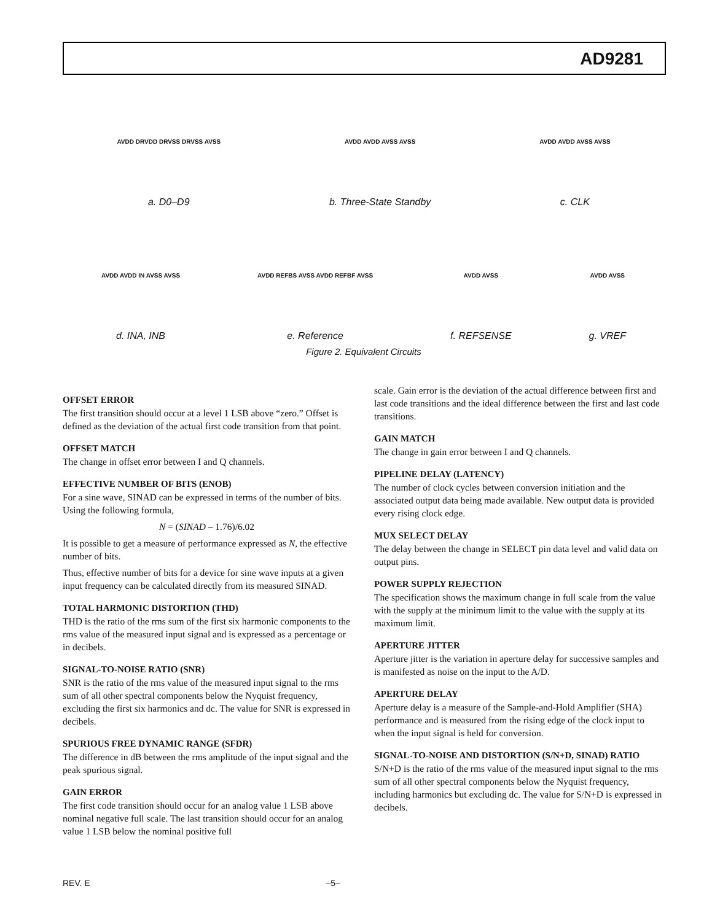AD9281
AVDD DRVDD DRVSS DRVSS AVSS
a. D0–D9
AVDD AVDD AVSS AVSS
b. Three-State Standby
AVDD AVDD AVSS AVSS
c. CLK
AVDD AVDD IN AVSS AVSS
d. INA, INB
AVDD REFBS AVSS AVDD REFBF AVSS
e. Reference
AVDD AVSS
f. REFSENSE
AVDD AVSS
g. VREF
Figure 2. Equivalent Circuits
OFFSET ERROR
The first transition should occur at a level 1 LSB above “zero.” Offset is defined as the deviation of the actual first code transition from that point.
OFFSET MATCH
The change in offset error between I and Q channels.
EFFECTIVE NUMBER OF BITS (ENOB)
For a sine wave, SINAD can be expressed in terms of the number of bits. Using the following formula,
N = (SINAD – 1.76)/6.02
It is possible to get a measure of performance expressed as N, the effective number of bits.
Thus, effective number of bits for a device for sine wave inputs at a given input frequency can be calculated directly from its measured SINAD.
TOTAL HARMONIC DISTORTION (THD)
THD is the ratio of the rms sum of the first six harmonic components to the rms value of the measured input signal and is expressed as a percentage or in decibels.
SIGNAL-TO-NOISE RATIO (SNR)
SNR is the ratio of the rms value of the measured input signal to the rms sum of all other spectral components below the Nyquist frequency, excluding the first six harmonics and dc. The value for SNR is expressed in decibels.
SPURIOUS FREE DYNAMIC RANGE (SFDR)
The difference in dB between the rms amplitude of the input signal and the peak spurious signal.
GAIN ERROR
The first code transition should occur for an analog value 1 LSB above nominal negative full scale. The last transition should occur for an analog value 1 LSB below the nominal positive full
scale. Gain error is the deviation of the actual difference between first and last code transitions and the ideal difference between the first and last code transitions.
GAIN MATCH
The change in gain error between I and Q channels.
PIPELINE DELAY (LATENCY)
The number of clock cycles between conversion initiation and the associated output data being made available. New output data is provided every rising clock edge.
MUX SELECT DELAY
The delay between the change in SELECT pin data level and valid data on output pins.
POWER SUPPLY REJECTION
The specification shows the maximum change in full scale from the value with the supply at the minimum limit to the value with the supply at its maximum limit.
APERTURE JITTER
Aperture jitter is the variation in aperture delay for successive samples and is manifested as noise on the input to the A/D.
APERTURE DELAY
Aperture delay is a measure of the Sample-and-Hold Amplifier (SHA) performance and is measured from the rising edge of the clock input to when the input signal is held for conversion.
SIGNAL-TO-NOISE AND DISTORTION (S/N+D, SINAD) RATIO
S/N+D is the ratio of the rms value of the measured input signal to the rms sum of all other spectral components below the Nyquist frequency, including harmonics but excluding dc. The value for S/N+D is expressed in decibels.
REV. E –5–